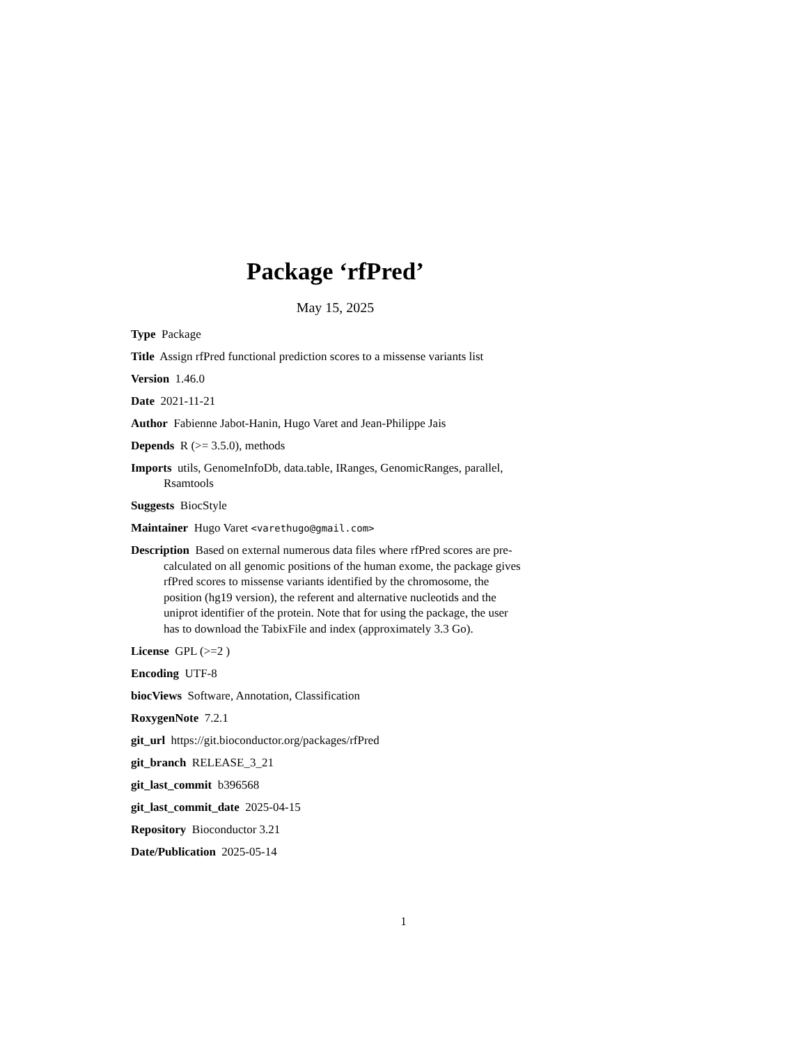Package ‘rfPred’
May 15, 2025
Type Package
Title Assign rfPred functional prediction scores to a missense variants list
Version 1.46.0
Date 2021-11-21
Author Fabienne Jabot-Hanin, Hugo Varet and Jean-Philippe Jais
Depends R (>= 3.5.0), methods
Imports utils, GenomeInfoDb, data.table, IRanges, GenomicRanges, parallel, Rsamtools
Suggests BiocStyle
Maintainer Hugo Varet <varethugo@gmail.com>
Description Based on external numerous data files where rfPred scores are pre-calculated on all genomic positions of the human exome, the package gives rfPred scores to missense variants identified by the chromosome, the position (hg19 version), the referent and alternative nucleotids and the uniprot identifier of the protein. Note that for using the package, the user has to download the TabixFile and index (approximately 3.3 Go).
License GPL (>=2 )
Encoding UTF-8
biocViews Software, Annotation, Classification
RoxygenNote 7.2.1
git_url https://git.bioconductor.org/packages/rfPred
git_branch RELEASE_3_21
git_last_commit b396568
git_last_commit_date 2025-04-15
Repository Bioconductor 3.21
Date/Publication 2025-05-14
1